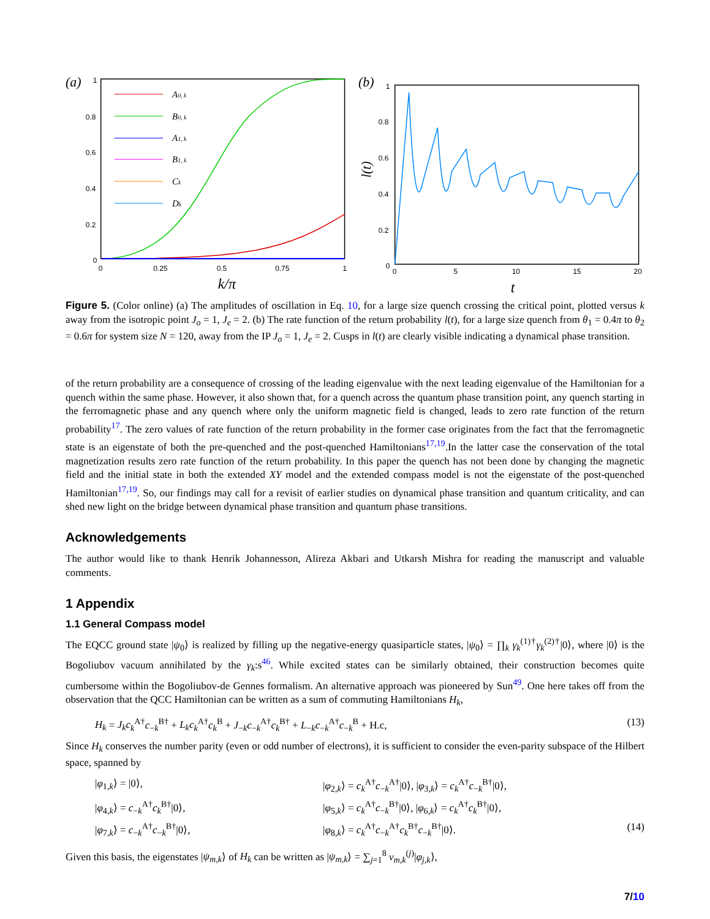(a)
1
0.8
0.6
0.4
0.2
0
0
0.25
0.5
0.75
1
k/π
A0, k
B0, k
A1, k
B1, k
Ck
Dk
(b)
1
0.8
0.6
0.4
0.2
0
0
5
10
15
20
t
l(t)
Figure 5. (Color online) (a) The amplitudes of oscillation in Eq. 10, for a large size quench crossing the critical point, plotted versus k away from the isotropic point J<sub>o</sub> = 1, J<sub>e</sub> = 2. (b) The rate function of the return probability l(t), for a large size quench from θ<sub>1</sub> = 0.4π to θ<sub>2</sub> = 0.6π for system size N = 120, away from the IP J<sub>o</sub> = 1, J<sub>e</sub> = 2. Cusps in l(t) are clearly visible indicating a dynamical phase transition.
of the return probability are a consequence of crossing of the leading eigenvalue with the next leading eigenvalue of the Hamiltonian for a quench within the same phase. However, it also shown that, for a quench across the quantum phase transition point, any quench starting in the ferromagnetic phase and any quench where only the uniform magnetic field is changed, leads to zero rate function of the return probability<sup>17</sup>. The zero values of rate function of the return probability in the former case originates from the fact that the ferromagnetic state is an eigenstate of both the pre-quenched and the post-quenched Hamiltonians<sup>17,19</sup>.In the latter case the conservation of the total magnetization results zero rate function of the return probability. In this paper the quench has not been done by changing the magnetic field and the initial state in both the extended XY model and the extended compass model is not the eigenstate of the post-quenched Hamiltonian<sup>17,19</sup>. So, our findings may call for a revisit of earlier studies on dynamical phase transition and quantum criticality, and can shed new light on the bridge between dynamical phase transition and quantum phase transitions.
Acknowledgements
The author would like to thank Henrik Johannesson, Alireza Akbari and Utkarsh Mishra for reading the manuscript and valuable comments.
1 Appendix
1.1 General Compass model
The EQCC ground state |ψ<sub>0</sub>⟩ is realized by filling up the negative-energy quasiparticle states, |ψ<sub>0</sub>⟩ = ∏<sub>k</sub> γ<sub>k</sub><sup>(1)†</sup>γ<sub>k</sub><sup>(2)†</sup>|0⟩, where |0⟩ is the Bogoliubov vacuum annihilated by the γ<sub>k</sub>:s<sup>46</sup>. While excited states can be similarly obtained, their construction becomes quite cumbersome within the Bogoliubov-de Gennes formalism. An alternative approach was pioneered by Sun<sup>49</sup>. One here takes off from the observation that the QCC Hamiltonian can be written as a sum of commuting Hamiltonians H<sub>k</sub>,
H<sub>k</sub> = J<sub>k</sub>c<sub>k</sub><sup>A†</sup>c<sub>−k</sub><sup>B†</sup> + L<sub>k</sub>c<sub>k</sub><sup>A†</sup>c<sub>k</sub><sup>B</sup> + J<sub>−k</sub>c<sub>−k</sub><sup>A†</sup>c<sub>k</sub><sup>B†</sup> + L<sub>−k</sub>c<sub>−k</sub><sup>A†</sup>c<sub>−k</sub><sup>B</sup> + H.c, (13)
Since H<sub>k</sub> conserves the number parity (even or odd number of electrons), it is sufficient to consider the even-parity subspace of the Hilbert space, spanned by
|φ<sub>1,k</sub>⟩ = |0⟩, |φ<sub>2,k</sub>⟩ = c<sub>k</sub><sup>A†</sup>c<sub>−k</sub><sup>A†</sup>|0⟩, |φ<sub>3,k</sub>⟩ = c<sub>k</sub><sup>A†</sup>c<sub>−k</sub><sup>B†</sup>|0⟩, |φ<sub>4,k</sub>⟩ = c<sub>−k</sub><sup>A†</sup>c<sub>k</sub><sup>B†</sup>|0⟩, |φ<sub>5,k</sub>⟩ = c<sub>k</sub><sup>A†</sup>c<sub>−k</sub><sup>B†</sup>|0⟩, |φ<sub>6,k</sub>⟩ = c<sub>k</sub><sup>A†</sup>c<sub>k</sub><sup>B†</sup>|0⟩, |φ<sub>7,k</sub>⟩ = c<sub>−k</sub><sup>A†</sup>c<sub>−k</sub><sup>B†</sup>|0⟩, |φ<sub>8,k</sub>⟩ = c<sub>k</sub><sup>A†</sup>c<sub>−k</sub><sup>A†</sup>c<sub>k</sub><sup>B†</sup>c<sub>−k</sub><sup>B†</sup>|0⟩. (14)
Given this basis, the eigenstates |ψ<sub>m,k</sub>⟩ of H<sub>k</sub> can be written as |ψ<sub>m,k</sub>⟩ = ∑<sub>j=1</sub><sup>8</sup> v<sub>m,k</sub><sup>(j)</sup>|φ<sub>j,k</sub>⟩,
7/10